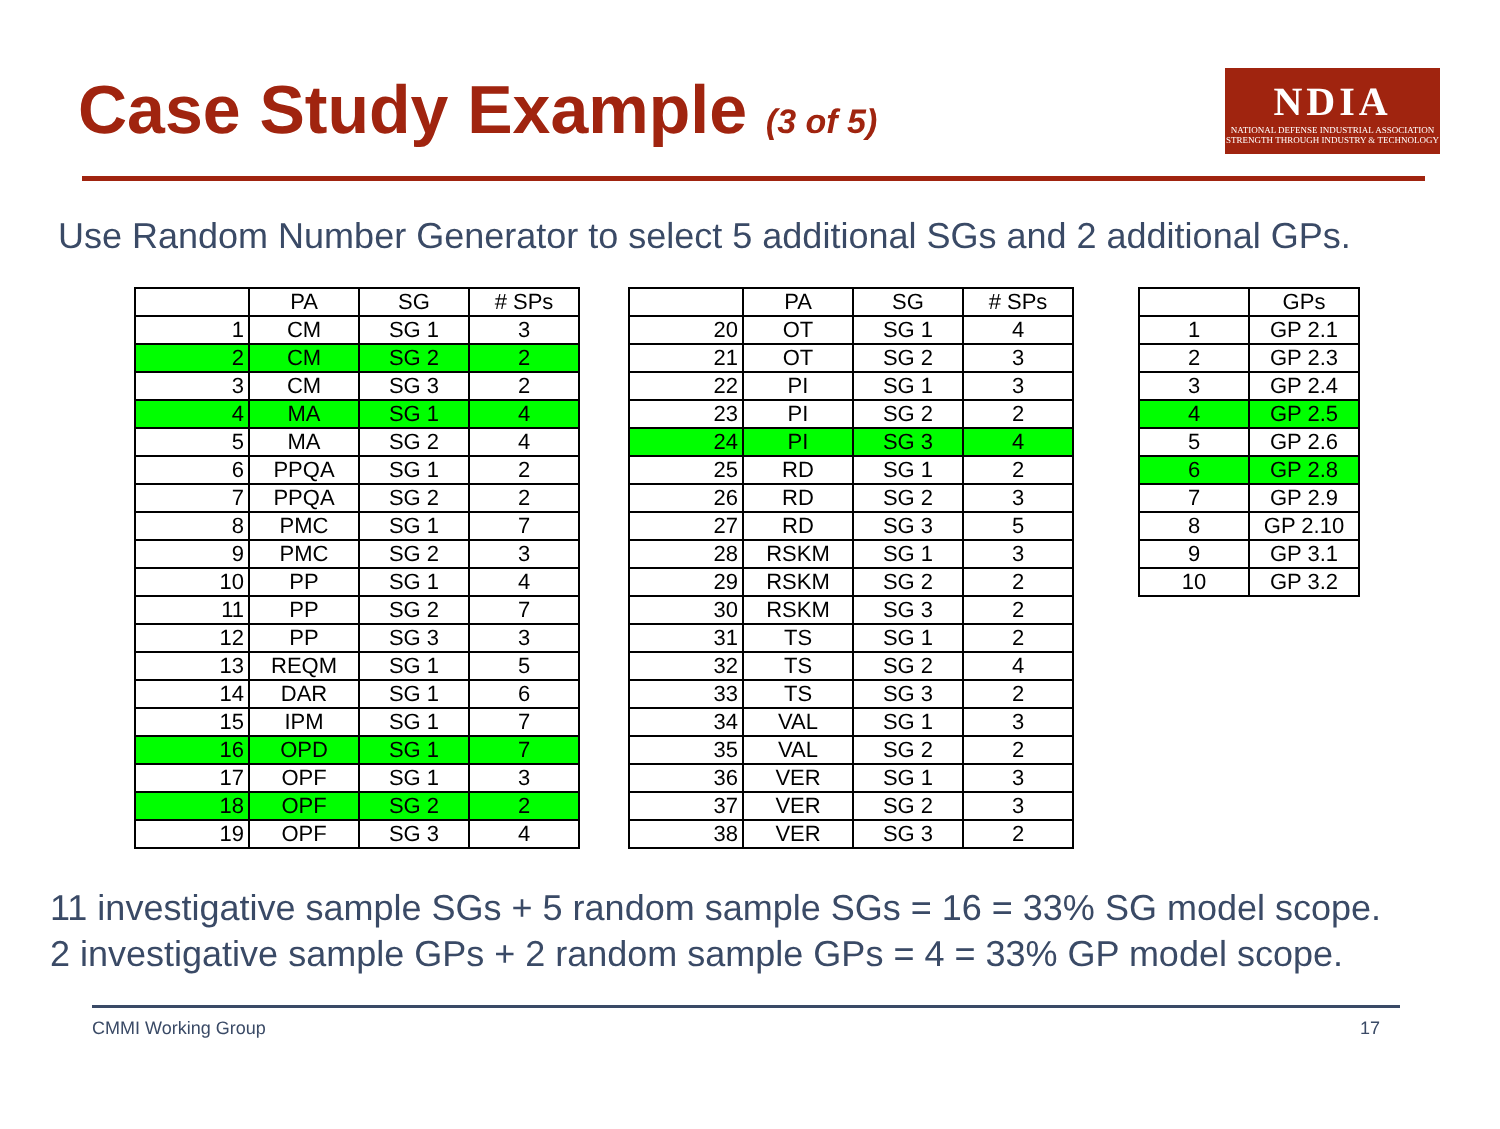Case Study Example (3 of 5)
NDIA
NATIONAL DEFENSE INDUSTRIAL ASSOCIATION
STRENGTH THROUGH INDUSTRY & TECHNOLOGY
Use Random Number Generator to select 5 additional SGs and 2 additional GPs.
| | PA | SG | # SPs |
| --- | --- | --- | --- |
| 1 | CM | SG 1 | 3 |
| 2 | CM | SG 2 | 2 |
| 3 | CM | SG 3 | 2 |
| 4 | MA | SG 1 | 4 |
| 5 | MA | SG 2 | 4 |
| 6 | PPQA | SG 1 | 2 |
| 7 | PPQA | SG 2 | 2 |
| 8 | PMC | SG 1 | 7 |
| 9 | PMC | SG 2 | 3 |
| 10 | PP | SG 1 | 4 |
| 11 | PP | SG 2 | 7 |
| 12 | PP | SG 3 | 3 |
| 13 | REQM | SG 1 | 5 |
| 14 | DAR | SG 1 | 6 |
| 15 | IPM | SG 1 | 7 |
| 16 | OPD | SG 1 | 7 |
| 17 | OPF | SG 1 | 3 |
| 18 | OPF | SG 2 | 2 |
| 19 | OPF | SG 3 | 4 |
| | PA | SG | # SPs |
| --- | --- | --- | --- |
| 20 | OT | SG 1 | 4 |
| 21 | OT | SG 2 | 3 |
| 22 | PI | SG 1 | 3 |
| 23 | PI | SG 2 | 2 |
| 24 | PI | SG 3 | 4 |
| 25 | RD | SG 1 | 2 |
| 26 | RD | SG 2 | 3 |
| 27 | RD | SG 3 | 5 |
| 28 | RSKM | SG 1 | 3 |
| 29 | RSKM | SG 2 | 2 |
| 30 | RSKM | SG 3 | 2 |
| 31 | TS | SG 1 | 2 |
| 32 | TS | SG 2 | 4 |
| 33 | TS | SG 3 | 2 |
| 34 | VAL | SG 1 | 3 |
| 35 | VAL | SG 2 | 2 |
| 36 | VER | SG 1 | 3 |
| 37 | VER | SG 2 | 3 |
| 38 | VER | SG 3 | 2 |
| | GPs |
| --- | --- |
| 1 | GP 2.1 |
| 2 | GP 2.3 |
| 3 | GP 2.4 |
| 4 | GP 2.5 |
| 5 | GP 2.6 |
| 6 | GP 2.8 |
| 7 | GP 2.9 |
| 8 | GP 2.10 |
| 9 | GP 3.1 |
| 10 | GP 3.2 |
11 investigative sample SGs + 5 random sample SGs = 16 = 33% SG model scope.
2 investigative sample GPs + 2 random sample GPs = 4 = 33% GP model scope.
CMMI Working Group 17